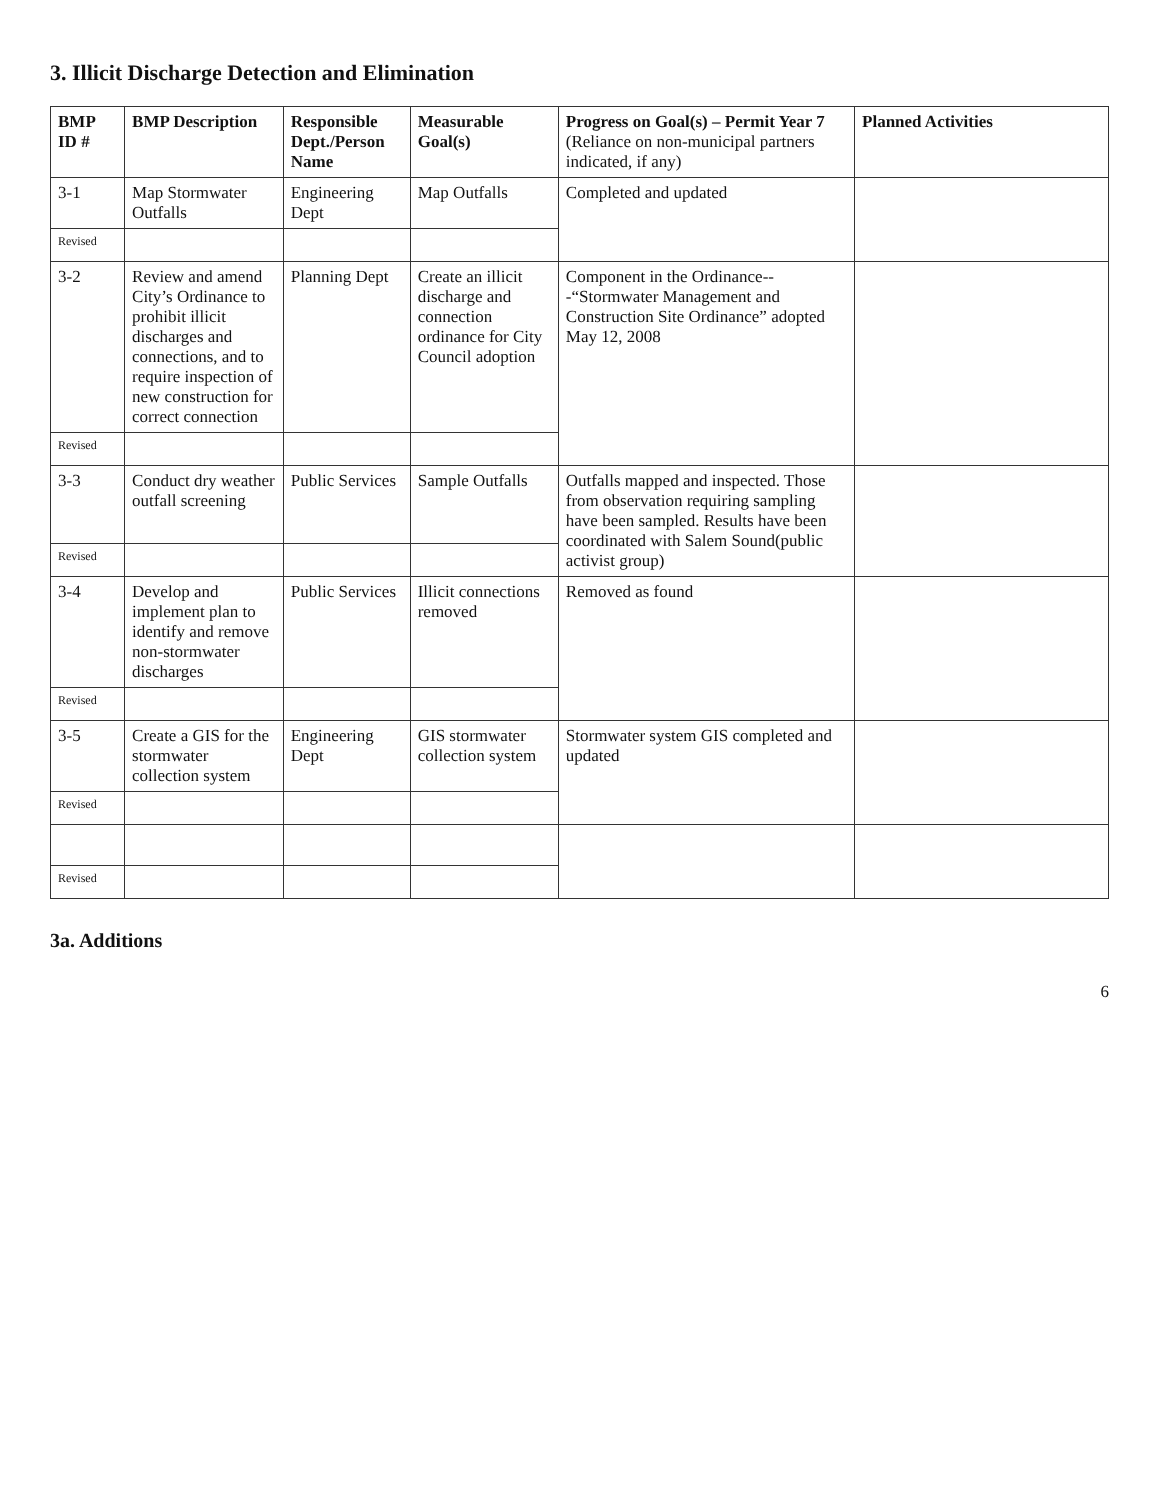3. Illicit Discharge Detection and Elimination
| BMP ID # | BMP Description | Responsible Dept./Person Name | Measurable Goal(s) | Progress on Goal(s) – Permit Year 7 (Reliance on non-municipal partners indicated, if any) | Planned Activities |
| --- | --- | --- | --- | --- | --- |
| 3-1 | Map Stormwater Outfalls | Engineering Dept | Map Outfalls | Completed and updated | |
| Revised | | | | | |
| 3-2 | Review and amend City’s Ordinance to prohibit illicit discharges and connections, and to require inspection of new construction for correct connection | Planning Dept | Create an illicit discharge and connection ordinance for City Council adoption | Component in the Ordinance---“Stormwater Management and Construction Site Ordinance” adopted May 12, 2008 | |
| Revised | | | | | |
| 3-3 | Conduct dry weather outfall screening | Public Services | Sample Outfalls | Outfalls mapped and inspected. Those from observation requiring sampling have been sampled. Results have been coordinated with Salem Sound(public activist group) | |
| Revised | | | | | |
| 3-4 | Develop and implement plan to identify and remove non-stormwater discharges | Public Services | Illicit connections removed | Removed as found | |
| Revised | | | | | |
| 3-5 | Create a GIS for the stormwater collection system | Engineering Dept | GIS stormwater collection system | Stormwater system GIS completed and updated | |
| Revised | | | | | |
| Revised | | | | | |
3a. Additions
6